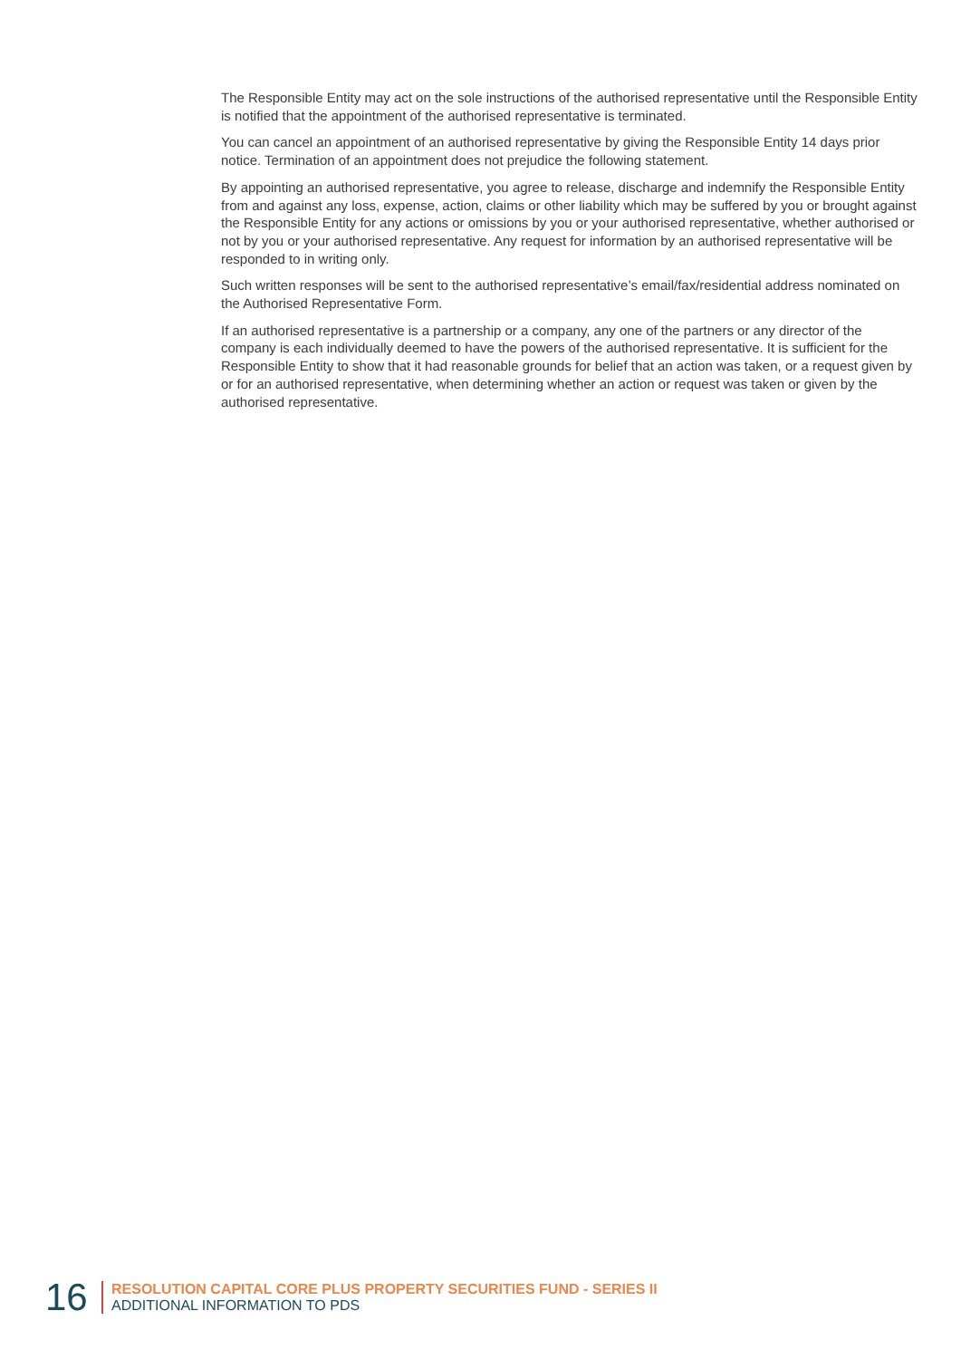The Responsible Entity may act on the sole instructions of the authorised representative until the Responsible Entity is notified that the appointment of the authorised representative is terminated.
You can cancel an appointment of an authorised representative by giving the Responsible Entity 14 days prior notice. Termination of an appointment does not prejudice the following statement.
By appointing an authorised representative, you agree to release, discharge and indemnify the Responsible Entity from and against any loss, expense, action, claims or other liability which may be suffered by you or brought against the Responsible Entity for any actions or omissions by you or your authorised representative, whether authorised or not by you or your authorised representative. Any request for information by an authorised representative will be responded to in writing only.
Such written responses will be sent to the authorised representative’s email/fax/residential address nominated on the Authorised Representative Form.
If an authorised representative is a partnership or a company, any one of the partners or any director of the company is each individually deemed to have the powers of the authorised representative. It is sufficient for the Responsible Entity to show that it had reasonable grounds for belief that an action was taken, or a request given by or for an authorised representative, when determining whether an action or request was taken or given by the authorised representative.
16
RESOLUTION CAPITAL CORE PLUS PROPERTY SECURITIES FUND - SERIES II
ADDITIONAL INFORMATION TO PDS